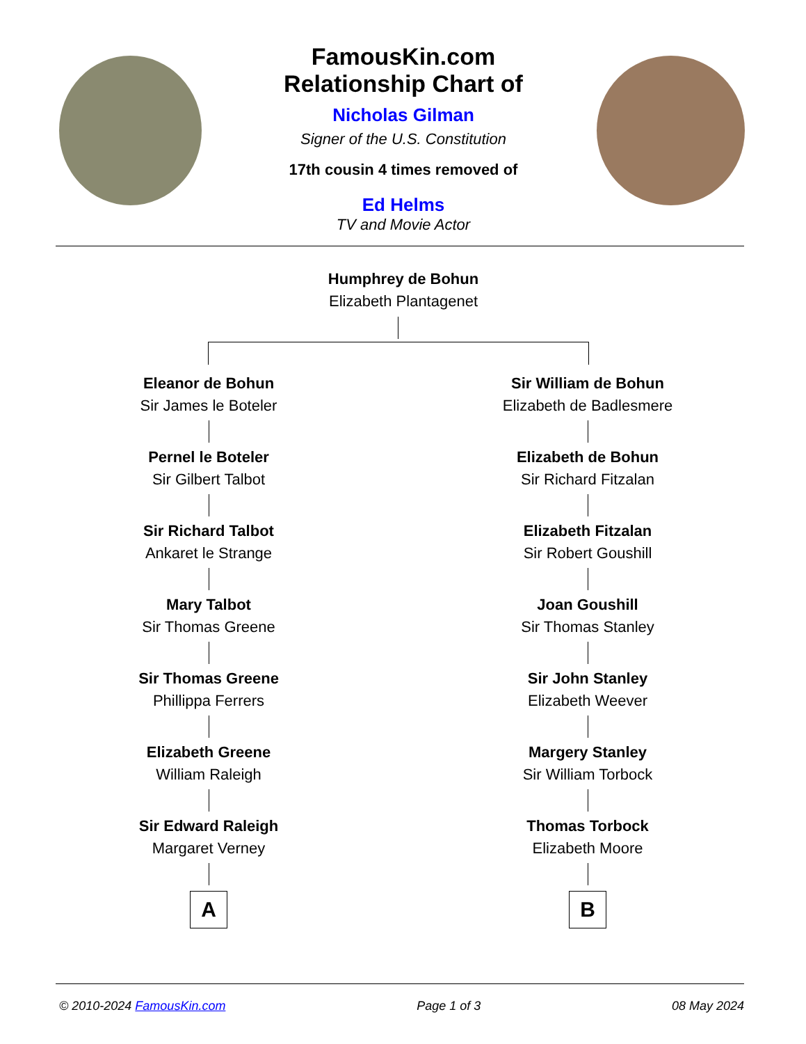FamousKin.com
Relationship Chart of
Nicholas Gilman
Signer of the U.S. Constitution
17th cousin 4 times removed of
Ed Helms
TV and Movie Actor
Humphrey de Bohun
Elizabeth Plantagenet
Eleanor de Bohun
Sir James le Boteler
Pernel le Boteler
Sir Gilbert Talbot
Sir Richard Talbot
Ankaret le Strange
Mary Talbot
Sir Thomas Greene
Sir Thomas Greene
Phillippa Ferrers
Elizabeth Greene
William Raleigh
Sir Edward Raleigh
Margaret Verney
A
Sir William de Bohun
Elizabeth de Badlesmere
Elizabeth de Bohun
Sir Richard Fitzalan
Elizabeth Fitzalan
Sir Robert Goushill
Joan Goushill
Sir Thomas Stanley
Sir John Stanley
Elizabeth Weever
Margery Stanley
Sir William Torbock
Thomas Torbock
Elizabeth Moore
B
© 2010-2024 FamousKin.com Page 1 of 3 08 May 2024